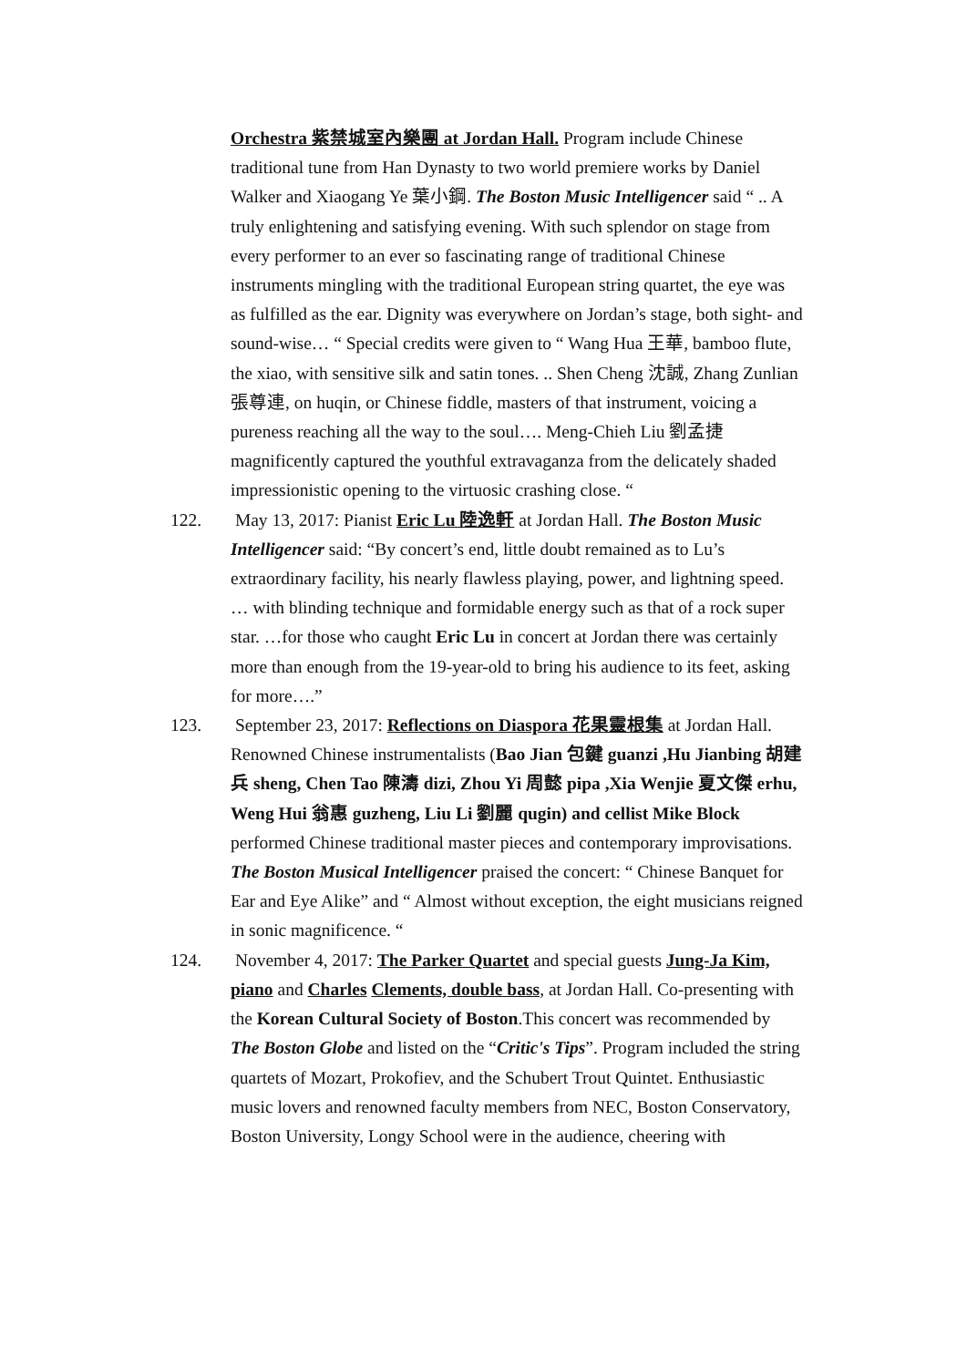Orchestra 紫禁城室內樂團 at Jordan Hall. Program include Chinese traditional tune from Han Dynasty to two world premiere works by Daniel Walker and Xiaogang Ye 葉小鋼. The Boston Music Intelligencer said “ .. A truly enlightening and satisfying evening. With such splendor on stage from every performer to an ever so fascinating range of traditional Chinese instruments mingling with the traditional European string quartet, the eye was as fulfilled as the ear. Dignity was everywhere on Jordan’s stage, both sight- and sound-wise… “ Special credits were given to “ Wang Hua 王華, bamboo flute, the xiao, with sensitive silk and satin tones. .. Shen Cheng 沈誠, Zhang Zunlian 張尊連, on huqin, or Chinese fiddle, masters of that instrument, voicing a pureness reaching all the way to the soul…. Meng-Chieh Liu 劉孟捷 magnificently captured the youthful extravaganza from the delicately shaded impressionistic opening to the virtuosic crashing close. “
122. May 13, 2017: Pianist Eric Lu 陸逸軒 at Jordan Hall. The Boston Music Intelligencer said: “By concert’s end, little doubt remained as to Lu’s extraordinary facility, his nearly flawless playing, power, and lightning speed. … with blinding technique and formidable energy such as that of a rock super star. …for those who caught Eric Lu in concert at Jordan there was certainly more than enough from the 19-year-old to bring his audience to its feet, asking for more….”
123. September 23, 2017: Reflections on Diaspora 花果靈根集 at Jordan Hall. Renowned Chinese instrumentalists (Bao Jian 包鍵 guanzi ,Hu Jianbing 胡建兵 sheng, Chen Tao 陳濤 dizi, Zhou Yi 周懿 pipa ,Xia Wenjie 夏文傑 erhu, Weng Hui 翁惠 guzheng, Liu Li 劉麗 qugin) and cellist Mike Block performed Chinese traditional master pieces and contemporary improvisations. The Boston Musical Intelligencer praised the concert: “ Chinese Banquet for Ear and Eye Alike” and “ Almost without exception, the eight musicians reigned in sonic magnificence. “
124. November 4, 2017: The Parker Quartet and special guests Jung-Ja Kim, piano and Charles Clements, double bass, at Jordan Hall. Co-presenting with the Korean Cultural Society of Boston.This concert was recommended by The Boston Globe and listed on the “Critic's Tips”. Program included the string quartets of Mozart, Prokofiev, and the Schubert Trout Quintet. Enthusiastic music lovers and renowned faculty members from NEC, Boston Conservatory, Boston University, Longy School were in the audience, cheering with